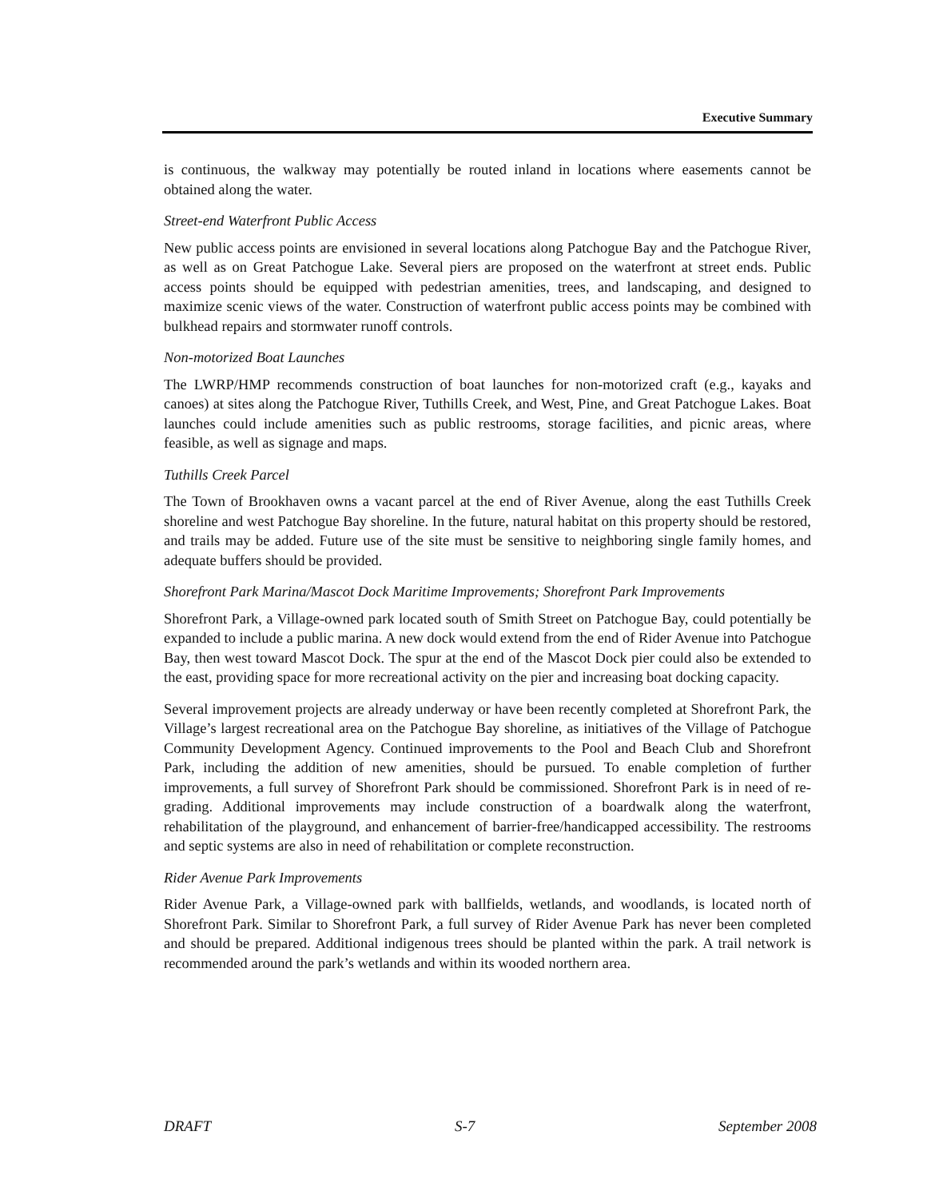Executive Summary
is continuous, the walkway may potentially be routed inland in locations where easements cannot be obtained along the water.
Street-end Waterfront Public Access
New public access points are envisioned in several locations along Patchogue Bay and the Patchogue River, as well as on Great Patchogue Lake. Several piers are proposed on the waterfront at street ends. Public access points should be equipped with pedestrian amenities, trees, and landscaping, and designed to maximize scenic views of the water. Construction of waterfront public access points may be combined with bulkhead repairs and stormwater runoff controls.
Non-motorized Boat Launches
The LWRP/HMP recommends construction of boat launches for non-motorized craft (e.g., kayaks and canoes) at sites along the Patchogue River, Tuthills Creek, and West, Pine, and Great Patchogue Lakes. Boat launches could include amenities such as public restrooms, storage facilities, and picnic areas, where feasible, as well as signage and maps.
Tuthills Creek Parcel
The Town of Brookhaven owns a vacant parcel at the end of River Avenue, along the east Tuthills Creek shoreline and west Patchogue Bay shoreline. In the future, natural habitat on this property should be restored, and trails may be added. Future use of the site must be sensitive to neighboring single family homes, and adequate buffers should be provided.
Shorefront Park Marina/Mascot Dock Maritime Improvements; Shorefront Park Improvements
Shorefront Park, a Village-owned park located south of Smith Street on Patchogue Bay, could potentially be expanded to include a public marina. A new dock would extend from the end of Rider Avenue into Patchogue Bay, then west toward Mascot Dock. The spur at the end of the Mascot Dock pier could also be extended to the east, providing space for more recreational activity on the pier and increasing boat docking capacity.
Several improvement projects are already underway or have been recently completed at Shorefront Park, the Village’s largest recreational area on the Patchogue Bay shoreline, as initiatives of the Village of Patchogue Community Development Agency. Continued improvements to the Pool and Beach Club and Shorefront Park, including the addition of new amenities, should be pursued. To enable completion of further improvements, a full survey of Shorefront Park should be commissioned. Shorefront Park is in need of re-grading. Additional improvements may include construction of a boardwalk along the waterfront, rehabilitation of the playground, and enhancement of barrier-free/handicapped accessibility. The restrooms and septic systems are also in need of rehabilitation or complete reconstruction.
Rider Avenue Park Improvements
Rider Avenue Park, a Village-owned park with ballfields, wetlands, and woodlands, is located north of Shorefront Park. Similar to Shorefront Park, a full survey of Rider Avenue Park has never been completed and should be prepared. Additional indigenous trees should be planted within the park. A trail network is recommended around the park’s wetlands and within its wooded northern area.
DRAFT S-7 September 2008